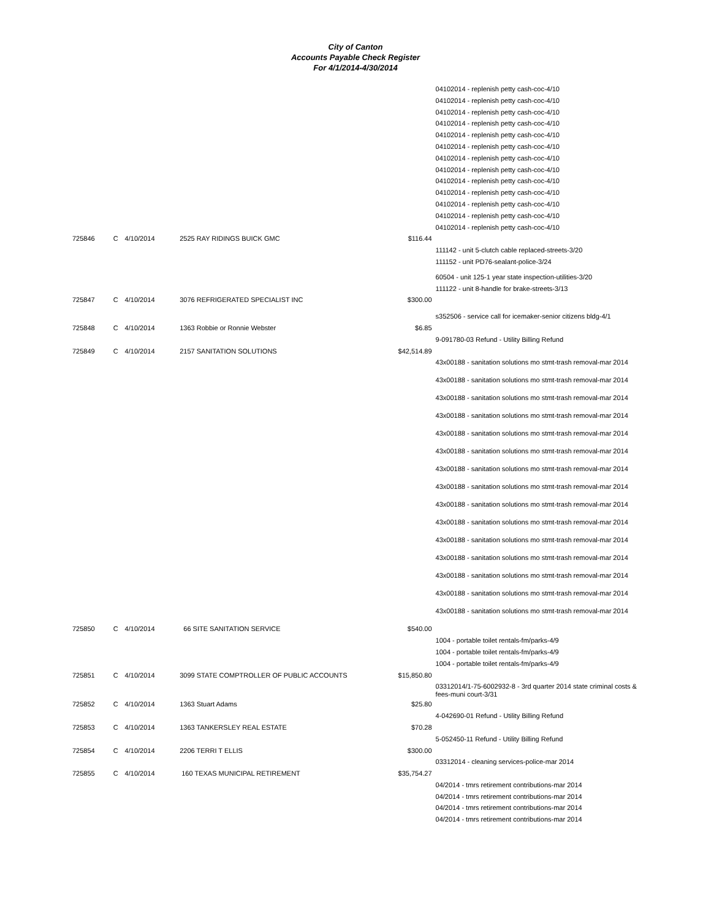City of Canton
Accounts Payable Check Register
For 4/1/2014-4/30/2014
| | | | | | 04102014 - replenish petty cash-coc-4/10 |
| | | | | | 04102014 - replenish petty cash-coc-4/10 |
| | | | | | 04102014 - replenish petty cash-coc-4/10 |
| | | | | | 04102014 - replenish petty cash-coc-4/10 |
| | | | | | 04102014 - replenish petty cash-coc-4/10 |
| | | | | | 04102014 - replenish petty cash-coc-4/10 |
| | | | | | 04102014 - replenish petty cash-coc-4/10 |
| | | | | | 04102014 - replenish petty cash-coc-4/10 |
| | | | | | 04102014 - replenish petty cash-coc-4/10 |
| | | | | | 04102014 - replenish petty cash-coc-4/10 |
| | | | | | 04102014 - replenish petty cash-coc-4/10 |
| | | | | | 04102014 - replenish petty cash-coc-4/10 |
| | | | | | 04102014 - replenish petty cash-coc-4/10 |
| 725846 | C | 4/10/2014 | 2525 RAY RIDINGS BUICK GMC | $116.44 | |
| | | | | | 111142 - unit 5-clutch cable replaced-streets-3/20 |
| | | | | | 111152 - unit PD76-sealant-police-3/24 |
| | | | | | 60504 - unit 125-1 year state inspection-utilities-3/20 |
| | | | | | 111122 - unit 8-handle for brake-streets-3/13 |
| 725847 | C | 4/10/2014 | 3076 REFRIGERATED SPECIALIST INC | $300.00 | |
| | | | | | s352506 - service call for icemaker-senior citizens bldg-4/1 |
| 725848 | C | 4/10/2014 | 1363 Robbie or Ronnie Webster | $6.85 | |
| | | | | | 9-091780-03 Refund - Utility Billing Refund |
| 725849 | C | 4/10/2014 | 2157 SANITATION SOLUTIONS | $42,514.89 | |
| | | | | | 43x00188 - sanitation solutions mo stmt-trash removal-mar 2014 |
| | | | | | 43x00188 - sanitation solutions mo stmt-trash removal-mar 2014 |
| | | | | | 43x00188 - sanitation solutions mo stmt-trash removal-mar 2014 |
| | | | | | 43x00188 - sanitation solutions mo stmt-trash removal-mar 2014 |
| | | | | | 43x00188 - sanitation solutions mo stmt-trash removal-mar 2014 |
| | | | | | 43x00188 - sanitation solutions mo stmt-trash removal-mar 2014 |
| | | | | | 43x00188 - sanitation solutions mo stmt-trash removal-mar 2014 |
| | | | | | 43x00188 - sanitation solutions mo stmt-trash removal-mar 2014 |
| | | | | | 43x00188 - sanitation solutions mo stmt-trash removal-mar 2014 |
| | | | | | 43x00188 - sanitation solutions mo stmt-trash removal-mar 2014 |
| | | | | | 43x00188 - sanitation solutions mo stmt-trash removal-mar 2014 |
| | | | | | 43x00188 - sanitation solutions mo stmt-trash removal-mar 2014 |
| | | | | | 43x00188 - sanitation solutions mo stmt-trash removal-mar 2014 |
| | | | | | 43x00188 - sanitation solutions mo stmt-trash removal-mar 2014 |
| | | | | | 43x00188 - sanitation solutions mo stmt-trash removal-mar 2014 |
| 725850 | C | 4/10/2014 | 66 SITE SANITATION SERVICE | $540.00 | |
| | | | | | 1004 - portable toilet rentals-fm/parks-4/9 |
| | | | | | 1004 - portable toilet rentals-fm/parks-4/9 |
| | | | | | 1004 - portable toilet rentals-fm/parks-4/9 |
| 725851 | C | 4/10/2014 | 3099 STATE COMPTROLLER OF PUBLIC ACCOUNTS | $15,850.80 | |
| | | | | | 03312014/1-75-6002932-8 - 3rd quarter 2014 state criminal costs & fees-muni court-3/31 |
| 725852 | C | 4/10/2014 | 1363 Stuart Adams | $25.80 | |
| | | | | | 4-042690-01 Refund - Utility Billing Refund |
| 725853 | C | 4/10/2014 | 1363 TANKERSLEY REAL ESTATE | $70.28 | |
| | | | | | 5-052450-11 Refund - Utility Billing Refund |
| 725854 | C | 4/10/2014 | 2206 TERRI T ELLIS | $300.00 | |
| | | | | | 03312014 - cleaning services-police-mar 2014 |
| 725855 | C | 4/10/2014 | 160 TEXAS MUNICIPAL RETIREMENT | $35,754.27 | |
| | | | | | 04/2014 - tmrs retirement contributions-mar 2014 |
| | | | | | 04/2014 - tmrs retirement contributions-mar 2014 |
| | | | | | 04/2014 - tmrs retirement contributions-mar 2014 |
| | | | | | 04/2014 - tmrs retirement contributions-mar 2014 |